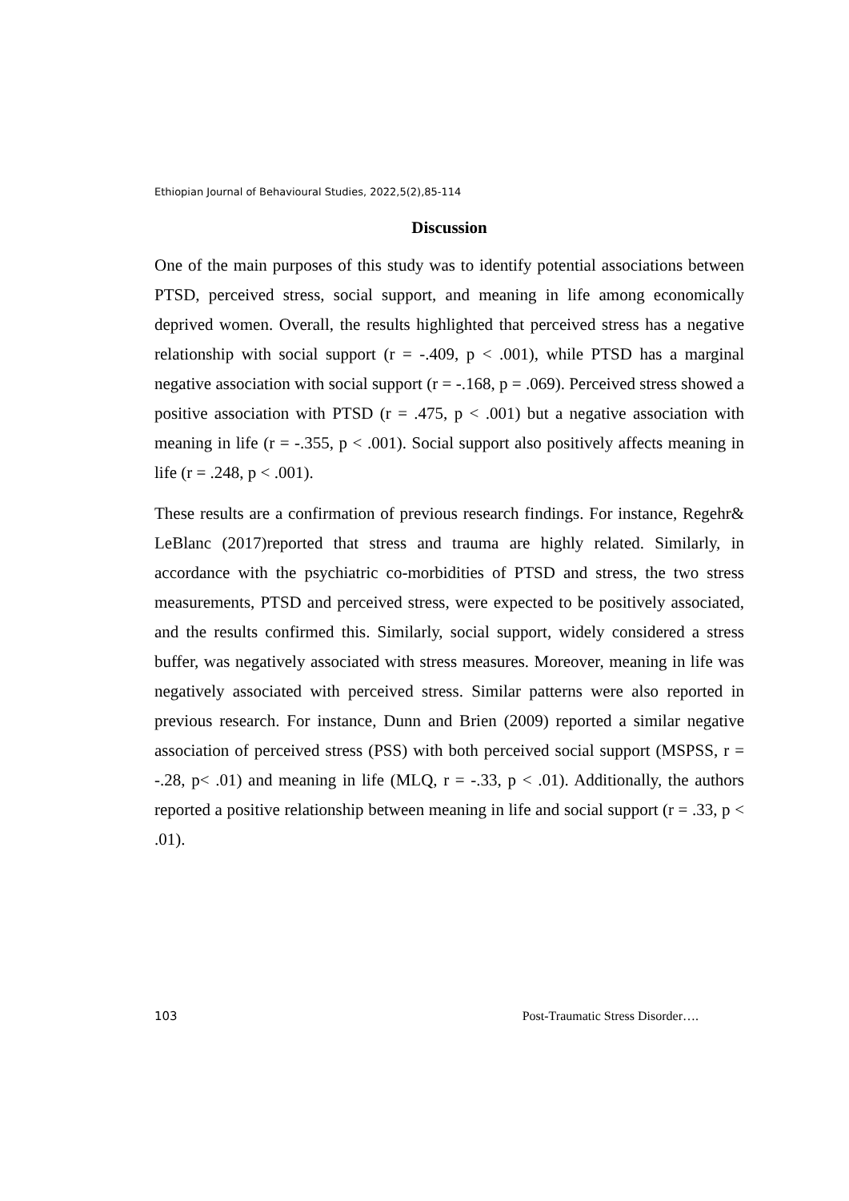Ethiopian Journal of Behavioural Studies, 2022,5(2),85-114
Discussion
One of the main purposes of this study was to identify potential associations between PTSD, perceived stress, social support, and meaning in life among economically deprived women. Overall, the results highlighted that perceived stress has a negative relationship with social support (r = -.409, p < .001), while PTSD has a marginal negative association with social support (r = -.168, p = .069). Perceived stress showed a positive association with PTSD (r = .475, p < .001) but a negative association with meaning in life (r = -.355, p < .001). Social support also positively affects meaning in life (r = .248, p < .001).
These results are a confirmation of previous research findings. For instance, Regehr& LeBlanc (2017)reported that stress and trauma are highly related. Similarly, in accordance with the psychiatric co-morbidities of PTSD and stress, the two stress measurements, PTSD and perceived stress, were expected to be positively associated, and the results confirmed this. Similarly, social support, widely considered a stress buffer, was negatively associated with stress measures. Moreover, meaning in life was negatively associated with perceived stress. Similar patterns were also reported in previous research. For instance, Dunn and Brien (2009) reported a similar negative association of perceived stress (PSS) with both perceived social support (MSPSS, r = -.28, p< .01) and meaning in life (MLQ, r = -.33, p < .01). Additionally, the authors reported a positive relationship between meaning in life and social support (r = .33, p < .01).
103 Post-Traumatic Stress Disorder….